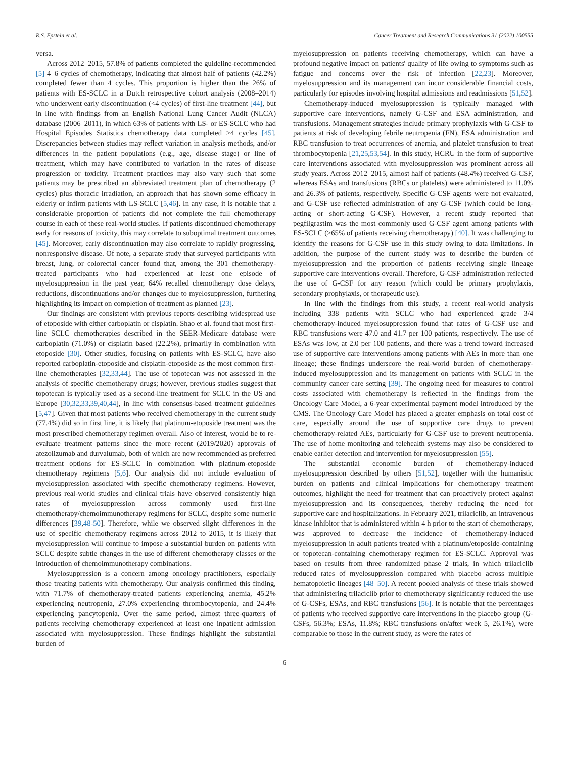R.S. Epstein et al. Cancer Treatment and Research Communications 31 (2022) 100555
versa.
Across 2012–2015, 57.8% of patients completed the guideline-recommended [5] 4–6 cycles of chemotherapy, indicating that almost half of patients (42.2%) completed fewer than 4 cycles. This proportion is higher than the 26% of patients with ES-SCLC in a Dutch retrospective cohort analysis (2008–2014) who underwent early discontinuation (<4 cycles) of first-line treatment [44], but in line with findings from an English National Lung Cancer Audit (NLCA) database (2006–2011), in which 63% of patients with LS- or ES-SCLC who had Hospital Episodes Statistics chemotherapy data completed ≥4 cycles [45]. Discrepancies between studies may reflect variation in analysis methods, and/or differences in the patient populations (e.g., age, disease stage) or line of treatment, which may have contributed to variation in the rates of disease progression or toxicity. Treatment practices may also vary such that some patients may be prescribed an abbreviated treatment plan of chemotherapy (2 cycles) plus thoracic irradiation, an approach that has shown some efficacy in elderly or infirm patients with LS-SCLC [5,46]. In any case, it is notable that a considerable proportion of patients did not complete the full chemotherapy course in each of these real-world studies. If patients discontinued chemotherapy early for reasons of toxicity, this may correlate to suboptimal treatment outcomes [45]. Moreover, early discontinuation may also correlate to rapidly progressing, nonresponsive disease. Of note, a separate study that surveyed participants with breast, lung, or colorectal cancer found that, among the 301 chemotherapy-treated participants who had experienced at least one episode of myelosuppression in the past year, 64% recalled chemotherapy dose delays, reductions, discontinuations and/or changes due to myelosuppression, furthering highlighting its impact on completion of treatment as planned [23].
Our findings are consistent with previous reports describing widespread use of etoposide with either carboplatin or cisplatin. Shao et al. found that most first-line SCLC chemotherapies described in the SEER-Medicare database were carboplatin (71.0%) or cisplatin based (22.2%), primarily in combination with etoposide [30]. Other studies, focusing on patients with ES-SCLC, have also reported carboplatin-etoposide and cisplatin-etoposide as the most common first-line chemotherapies [32,33,44]. The use of topotecan was not assessed in the analysis of specific chemotherapy drugs; however, previous studies suggest that topotecan is typically used as a second-line treatment for SCLC in the US and Europe [30,32,33,39,40,44], in line with consensus-based treatment guidelines [5,47]. Given that most patients who received chemotherapy in the current study (77.4%) did so in first line, it is likely that platinum-etoposide treatment was the most prescribed chemotherapy regimen overall. Also of interest, would be to re-evaluate treatment patterns since the more recent (2019/2020) approvals of atezolizumab and durvalumab, both of which are now recommended as preferred treatment options for ES-SCLC in combination with platinum-etoposide chemotherapy regimens [5,6]. Our analysis did not include evaluation of myelosuppression associated with specific chemotherapy regimens. However, previous real-world studies and clinical trials have observed consistently high rates of myelosuppression across commonly used first-line chemotherapy/chemoimmunotherapy regimens for SCLC, despite some numeric differences [39,48-50]. Therefore, while we observed slight differences in the use of specific chemotherapy regimens across 2012 to 2015, it is likely that myelosuppression will continue to impose a substantial burden on patients with SCLC despite subtle changes in the use of different chemotherapy classes or the introduction of chemoimmunotherapy combinations.
Myelosuppression is a concern among oncology practitioners, especially those treating patients with chemotherapy. Our analysis confirmed this finding, with 71.7% of chemotherapy-treated patients experiencing anemia, 45.2% experiencing neutropenia, 27.0% experiencing thrombocytopenia, and 24.4% experiencing pancytopenia. Over the same period, almost three-quarters of patients receiving chemotherapy experienced at least one inpatient admission associated with myelosuppression. These findings highlight the substantial burden of
myelosuppression on patients receiving chemotherapy, which can have a profound negative impact on patients' quality of life owing to symptoms such as fatigue and concerns over the risk of infection [22,23]. Moreover, myelosuppression and its management can incur considerable financial costs, particularly for episodes involving hospital admissions and readmissions [51,52].
Chemotherapy-induced myelosuppression is typically managed with supportive care interventions, namely G-CSF and ESA administration, and transfusions. Management strategies include primary prophylaxis with G-CSF to patients at risk of developing febrile neutropenia (FN), ESA administration and RBC transfusion to treat occurrences of anemia, and platelet transfusion to treat thrombocytopenia [21,25,53,54]. In this study, HCRU in the form of supportive care interventions associated with myelosuppression was prominent across all study years. Across 2012–2015, almost half of patients (48.4%) received G-CSF, whereas ESAs and transfusions (RBCs or platelets) were administered to 11.0% and 26.3% of patients, respectively. Specific G-CSF agents were not evaluated, and G-CSF use reflected administration of any G-CSF (which could be long-acting or short-acting G-CSF). However, a recent study reported that pegfilgrastim was the most commonly used G-CSF agent among patients with ES-SCLC (>65% of patients receiving chemotherapy) [40]. It was challenging to identify the reasons for G-CSF use in this study owing to data limitations. In addition, the purpose of the current study was to describe the burden of myelosuppression and the proportion of patients receiving single lineage supportive care interventions overall. Therefore, G-CSF administration reflected the use of G-CSF for any reason (which could be primary prophylaxis, secondary prophylaxis, or therapeutic use).
In line with the findings from this study, a recent real-world analysis including 338 patients with SCLC who had experienced grade 3/4 chemotherapy-induced myelosuppression found that rates of G-CSF use and RBC transfusions were 47.0 and 41.7 per 100 patients, respectively. The use of ESAs was low, at 2.0 per 100 patients, and there was a trend toward increased use of supportive care interventions among patients with AEs in more than one lineage; these findings underscore the real-world burden of chemotherapy-induced myelosuppression and its management on patients with SCLC in the community cancer care setting [39]. The ongoing need for measures to control costs associated with chemotherapy is reflected in the findings from the Oncology Care Model, a 6-year experimental payment model introduced by the CMS. The Oncology Care Model has placed a greater emphasis on total cost of care, especially around the use of supportive care drugs to prevent chemotherapy-related AEs, particularly for G-CSF use to prevent neutropenia. The use of home monitoring and telehealth systems may also be considered to enable earlier detection and intervention for myelosuppression [55].
The substantial economic burden of chemotherapy-induced myelosuppression described by others [51,52], together with the humanistic burden on patients and clinical implications for chemotherapy treatment outcomes, highlight the need for treatment that can proactively protect against myelosuppression and its consequences, thereby reducing the need for supportive care and hospitalizations. In February 2021, trilaciclib, an intravenous kinase inhibitor that is administered within 4 h prior to the start of chemotherapy, was approved to decrease the incidence of chemotherapy-induced myelosuppression in adult patients treated with a platinum/etoposide-containing or topotecan-containing chemotherapy regimen for ES-SCLC. Approval was based on results from three randomized phase 2 trials, in which trilaciclib reduced rates of myelosuppression compared with placebo across multiple hematopoietic lineages [48–50]. A recent pooled analysis of these trials showed that administering trilaciclib prior to chemotherapy significantly reduced the use of G-CSFs, ESAs, and RBC transfusions [56]. It is notable that the percentages of patients who received supportive care interventions in the placebo group (G-CSFs, 56.3%; ESAs, 11.8%; RBC transfusions on/after week 5, 26.1%), were comparable to those in the current study, as were the rates of
6